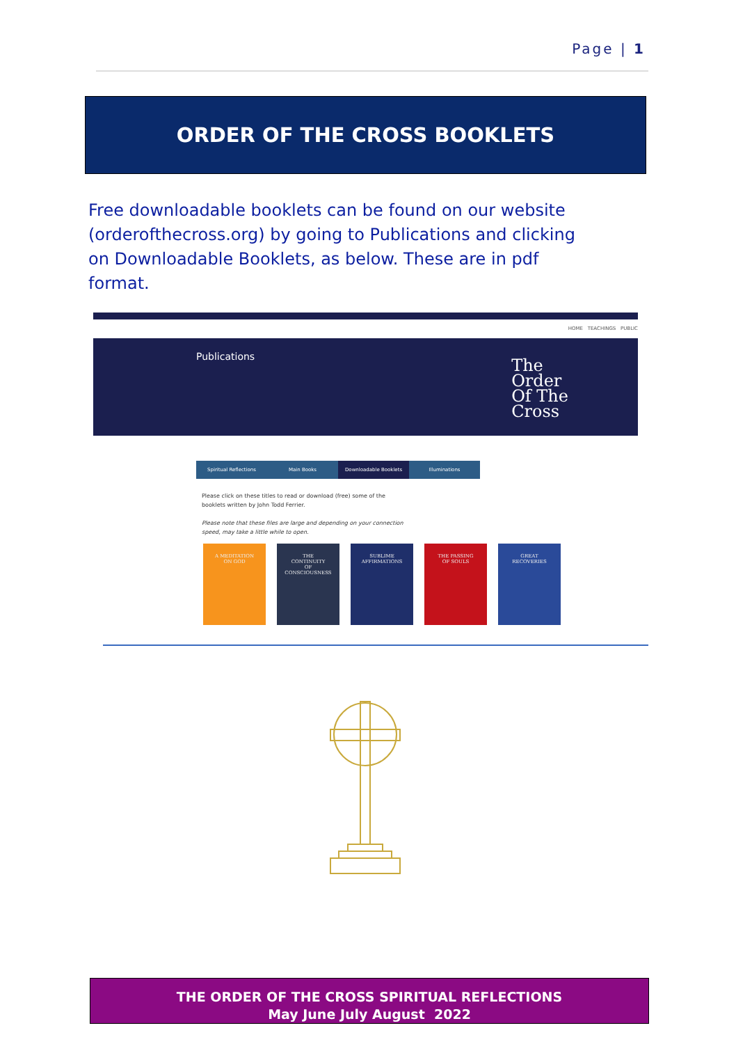Page | 1
ORDER OF THE CROSS BOOKLETS
Free downloadable booklets can be found on our website (orderofthecross.org) by going to Publications and clicking on Downloadable Booklets, as below. These are in pdf format.
HOME TEACHINGS PUBLIC
Publications
The
Order
Of The
Cross
Spiritual Reflections Main Books Downloadable Booklets Illuminations
Please click on these titles to read or download (free) some of the
booklets written by John Todd Ferrier.
Please note that these files are large and depending on your connection
speed, may take a little while to open.
A MEDITATION
ON GOD
THE
CONTINUITY
OF
CONSCIOUSNESS
SUBLIME
AFFIRMATIONS
THE PASSING
OF SOULS
GREAT
RECOVERIES
THE ORDER OF THE CROSS SPIRITUAL REFLECTIONS
May June July August 2022